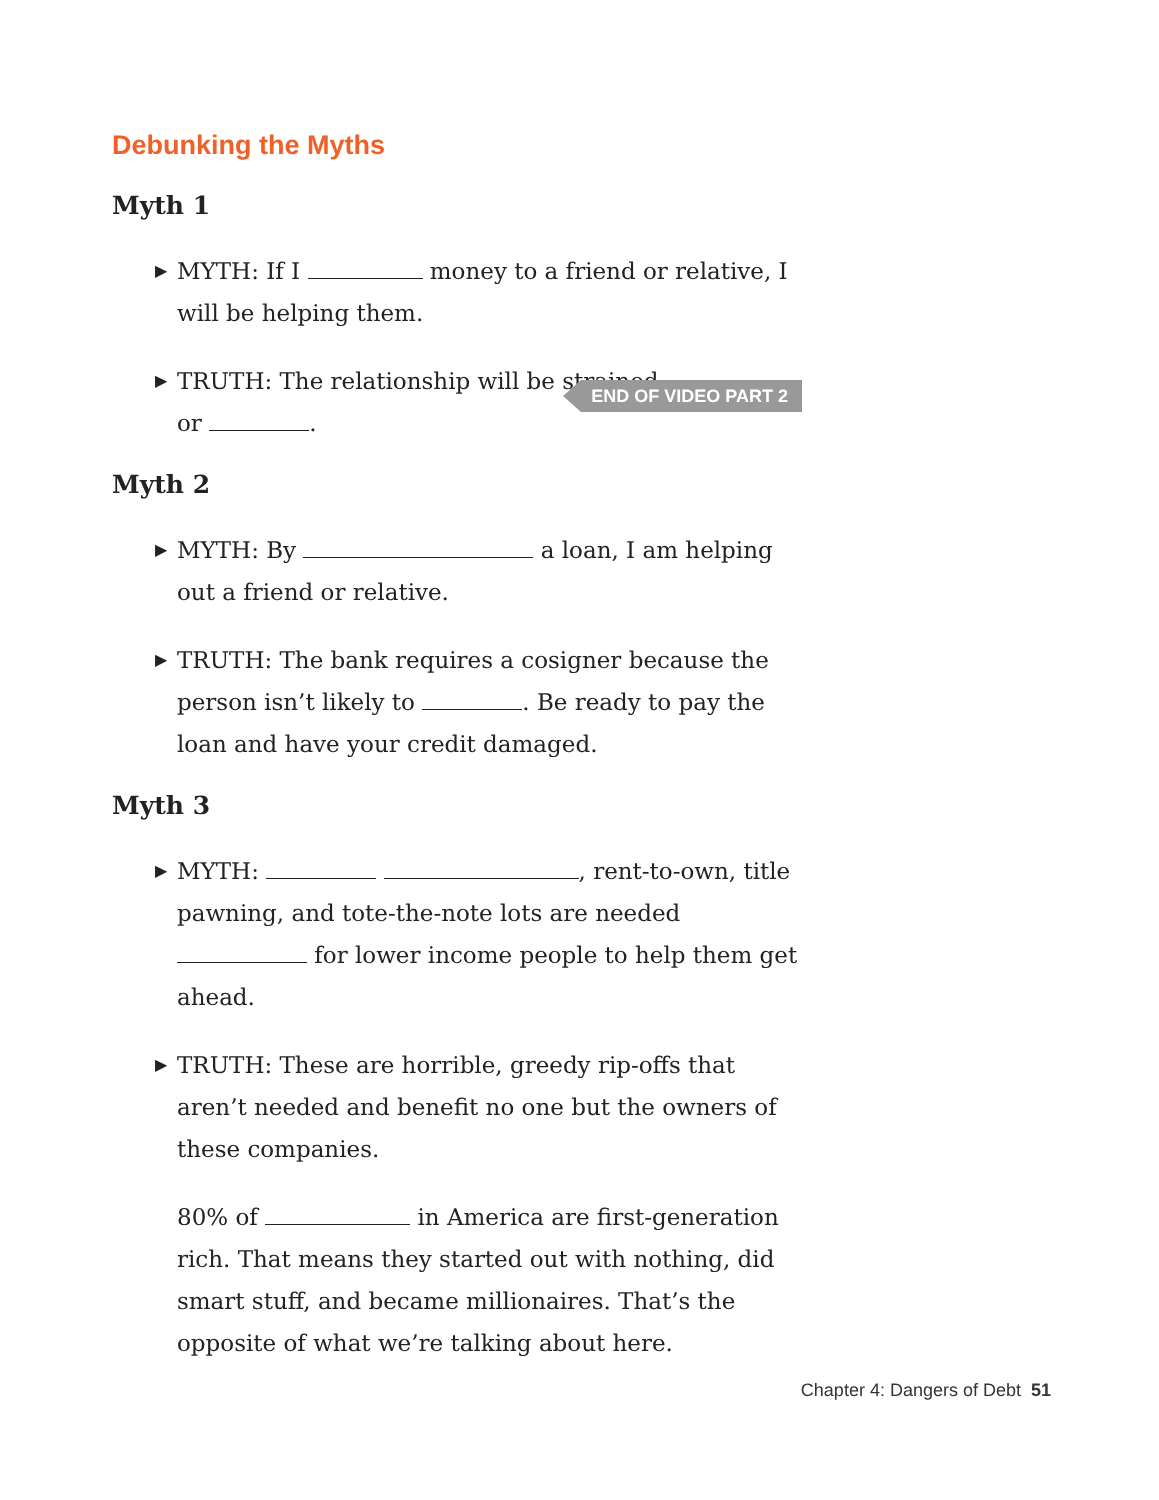Debunking the Myths
Myth 1
▶ MYTH: If I money to a friend or relative, I will be helping them.
▶ TRUTH: The relationship will be strained
or . END OF VIDEO PART 2
Myth 2
▶ MYTH: By a loan, I am helping out a friend or relative.
▶ TRUTH: The bank requires a cosigner because the person isn’t likely to . Be ready to pay the loan and have your credit damaged.
Myth 3
▶ MYTH: , rent-to-own, title pawning, and tote-the-note lots are needed for lower income people to help them get ahead.
▶ TRUTH: These are horrible, greedy rip-offs that aren’t needed and benefit no one but the owners of these companies.
80% of in America are first-generation rich. That means they started out with nothing, did smart stuff, and became millionaires. That’s the opposite of what we’re talking about here.
Chapter 4: Dangers of Debt 51